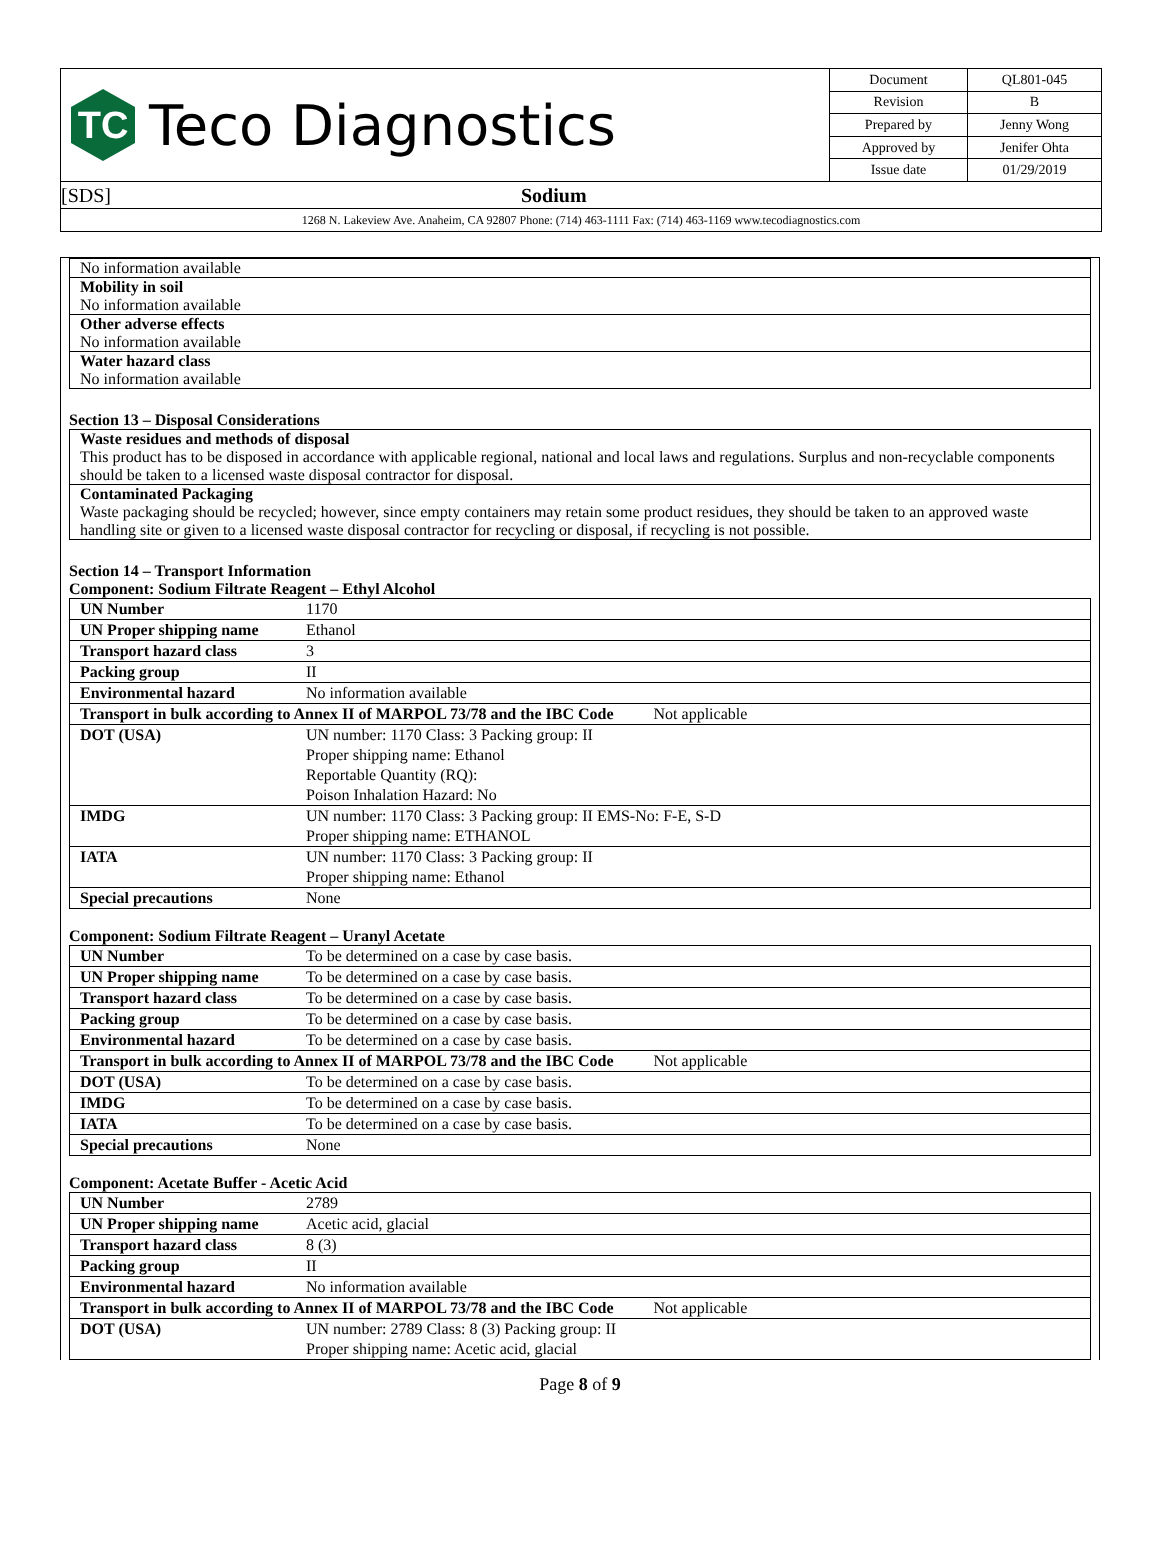TC
Teco Diagnostics
| Document | QL801-045 |
| Revision | B |
| Prepared by | Jenny Wong |
| Approved by | Jenifer Ohta |
| Issue date | 01/29/2019 |
[SDS] Sodium
1268 N. Lakeview Ave. Anaheim, CA 92807 Phone: (714) 463-1111 Fax: (714) 463-1169 www.tecodiagnostics.com
No information available
Mobility in soil
No information available
Other adverse effects
No information available
Water hazard class
No information available
Section 13 – Disposal Considerations
Waste residues and methods of disposal
This product has to be disposed in accordance with applicable regional, national and local laws and regulations. Surplus and non-recyclable components should be taken to a licensed waste disposal contractor for disposal.
Contaminated Packaging
Waste packaging should be recycled; however, since empty containers may retain some product residues, they should be taken to an approved waste handling site or given to a licensed waste disposal contractor for recycling or disposal, if recycling is not possible.
Section 14 – Transport Information
Component: Sodium Filtrate Reagent – Ethyl Alcohol
| UN Number | 1170 |
| UN Proper shipping name | Ethanol |
| Transport hazard class | 3 |
| Packing group | II |
| Environmental hazard | No information available |
| Transport in bulk according to Annex II of MARPOL 73/78 and the IBC Code Not applicable | |
| DOT (USA) | UN number: 1170 Class: 3 Packing group: II Proper shipping name: Ethanol Reportable Quantity (RQ): Poison Inhalation Hazard: No |
| IMDG | UN number: 1170 Class: 3 Packing group: II EMS-No: F-E, S-D Proper shipping name: ETHANOL |
| IATA | UN number: 1170 Class: 3 Packing group: II Proper shipping name: Ethanol |
| Special precautions | None |
Component: Sodium Filtrate Reagent – Uranyl Acetate
| UN Number | To be determined on a case by case basis. |
| UN Proper shipping name | To be determined on a case by case basis. |
| Transport hazard class | To be determined on a case by case basis. |
| Packing group | To be determined on a case by case basis. |
| Environmental hazard | To be determined on a case by case basis. |
| Transport in bulk according to Annex II of MARPOL 73/78 and the IBC Code Not applicable | |
| DOT (USA) | To be determined on a case by case basis. |
| IMDG | To be determined on a case by case basis. |
| IATA | To be determined on a case by case basis. |
| Special precautions | None |
Component: Acetate Buffer - Acetic Acid
| UN Number | 2789 |
| UN Proper shipping name | Acetic acid, glacial |
| Transport hazard class | 8 (3) |
| Packing group | II |
| Environmental hazard | No information available |
| Transport in bulk according to Annex II of MARPOL 73/78 and the IBC Code Not applicable | |
| DOT (USA) | UN number: 2789 Class: 8 (3) Packing group: II Proper shipping name: Acetic acid, glacial |
Page 8 of 9